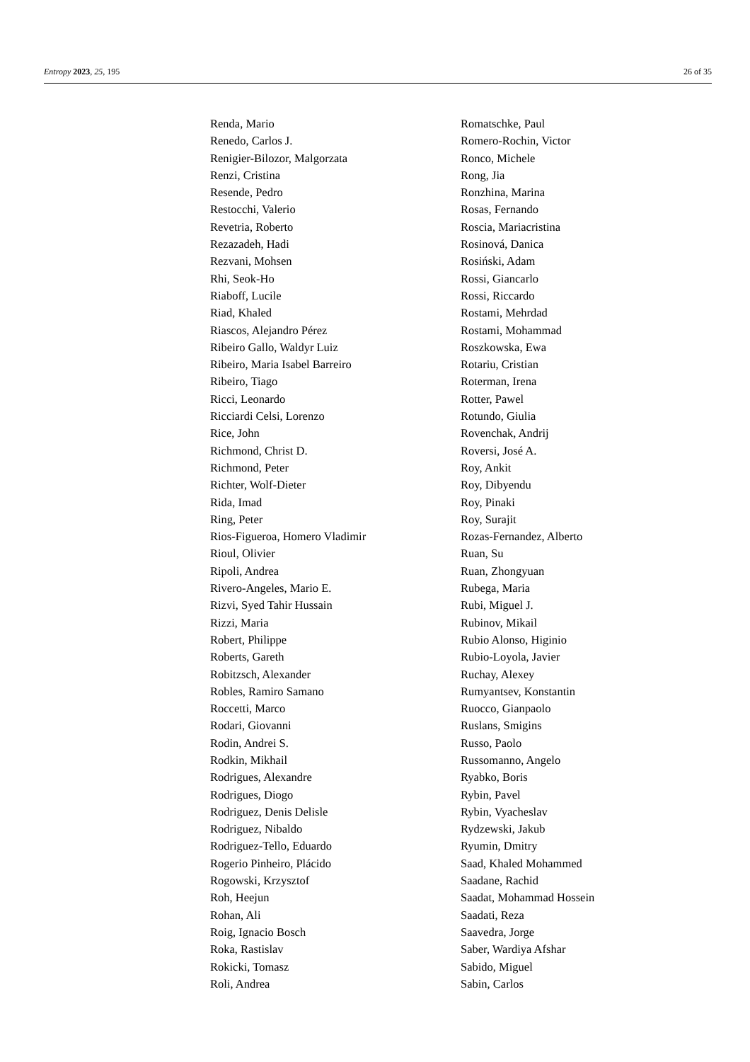Entropy 2023, 25, 195 26 of 35
Renda, Mario
Renedo, Carlos J.
Renigier-Bilozor, Malgorzata
Renzi, Cristina
Resende, Pedro
Restocchi, Valerio
Revetria, Roberto
Rezazadeh, Hadi
Rezvani, Mohsen
Rhi, Seok-Ho
Riaboff, Lucile
Riad, Khaled
Riascos, Alejandro Pérez
Ribeiro Gallo, Waldyr Luiz
Ribeiro, Maria Isabel Barreiro
Ribeiro, Tiago
Ricci, Leonardo
Ricciardi Celsi, Lorenzo
Rice, John
Richmond, Christ D.
Richmond, Peter
Richter, Wolf-Dieter
Rida, Imad
Ring, Peter
Rios-Figueroa, Homero Vladimir
Rioul, Olivier
Ripoli, Andrea
Rivero-Angeles, Mario E.
Rizvi, Syed Tahir Hussain
Rizzi, Maria
Robert, Philippe
Roberts, Gareth
Robitzsch, Alexander
Robles, Ramiro Samano
Roccetti, Marco
Rodari, Giovanni
Rodin, Andrei S.
Rodkin, Mikhail
Rodrigues, Alexandre
Rodrigues, Diogo
Rodriguez, Denis Delisle
Rodriguez, Nibaldo
Rodriguez-Tello, Eduardo
Rogerio Pinheiro, Plácido
Rogowski, Krzysztof
Roh, Heejun
Rohan, Ali
Roig, Ignacio Bosch
Roka, Rastislav
Rokicki, Tomasz
Roli, Andrea
Romatschke, Paul
Romero-Rochin, Victor
Ronco, Michele
Rong, Jia
Ronzhina, Marina
Rosas, Fernando
Roscia, Mariacristina
Rosinová, Danica
Rosiński, Adam
Rossi, Giancarlo
Rossi, Riccardo
Rostami, Mehrdad
Rostami, Mohammad
Roszkowska, Ewa
Rotariu, Cristian
Roterman, Irena
Rotter, Pawel
Rotundo, Giulia
Rovenchak, Andrij
Roversi, José A.
Roy, Ankit
Roy, Dibyendu
Roy, Pinaki
Roy, Surajit
Rozas-Fernandez, Alberto
Ruan, Su
Ruan, Zhongyuan
Rubega, Maria
Rubi, Miguel J.
Rubinov, Mikail
Rubio Alonso, Higinio
Rubio-Loyola, Javier
Ruchay, Alexey
Rumyantsev, Konstantin
Ruocco, Gianpaolo
Ruslans, Smigins
Russo, Paolo
Russomanno, Angelo
Ryabko, Boris
Rybin, Pavel
Rybin, Vyacheslav
Rydzewski, Jakub
Ryumin, Dmitry
Saad, Khaled Mohammed
Saadane, Rachid
Saadat, Mohammad Hossein
Saadati, Reza
Saavedra, Jorge
Saber, Wardiya Afshar
Sabido, Miguel
Sabin, Carlos